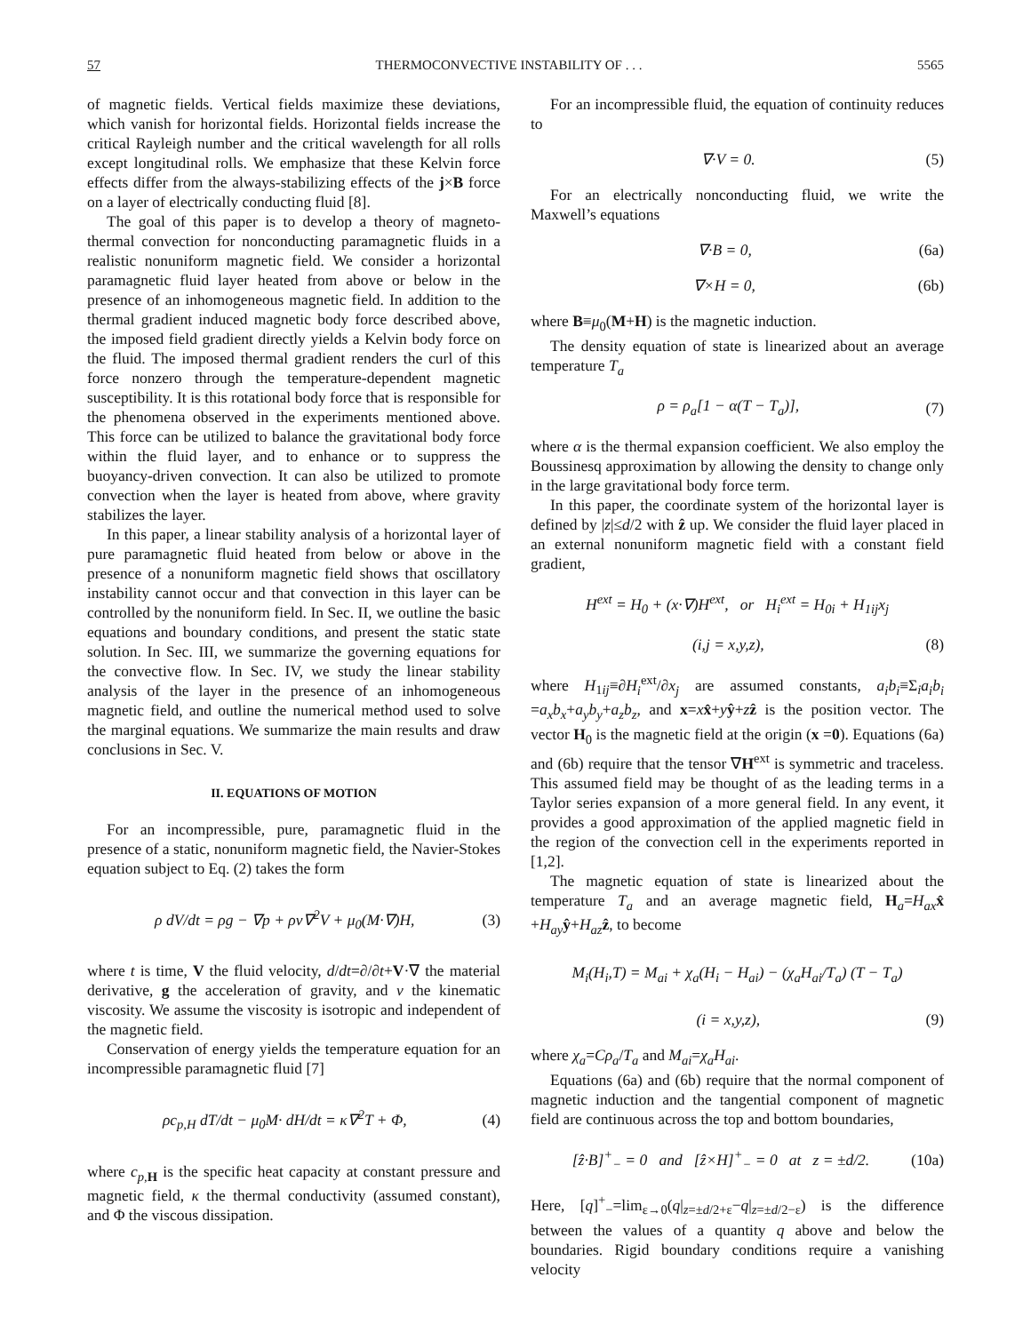57 THERMOCONVECTIVE INSTABILITY OF . . . 5565
of magnetic fields. Vertical fields maximize these deviations, which vanish for horizontal fields. Horizontal fields increase the critical Rayleigh number and the critical wavelength for all rolls except longitudinal rolls. We emphasize that these Kelvin force effects differ from the always-stabilizing effects of the j×B force on a layer of electrically conducting fluid [8].
The goal of this paper is to develop a theory of magneto-thermal convection for nonconducting paramagnetic fluids in a realistic nonuniform magnetic field. We consider a horizontal paramagnetic fluid layer heated from above or below in the presence of an inhomogeneous magnetic field. In addition to the thermal gradient induced magnetic body force described above, the imposed field gradient directly yields a Kelvin body force on the fluid. The imposed thermal gradient renders the curl of this force nonzero through the temperature-dependent magnetic susceptibility. It is this rotational body force that is responsible for the phenomena observed in the experiments mentioned above. This force can be utilized to balance the gravitational body force within the fluid layer, and to enhance or to suppress the buoyancy-driven convection. It can also be utilized to promote convection when the layer is heated from above, where gravity stabilizes the layer.
In this paper, a linear stability analysis of a horizontal layer of pure paramagnetic fluid heated from below or above in the presence of a nonuniform magnetic field shows that oscillatory instability cannot occur and that convection in this layer can be controlled by the nonuniform field. In Sec. II, we outline the basic equations and boundary conditions, and present the static state solution. In Sec. III, we summarize the governing equations for the convective flow. In Sec. IV, we study the linear stability analysis of the layer in the presence of an inhomogeneous magnetic field, and outline the numerical method used to solve the marginal equations. We summarize the main results and draw conclusions in Sec. V.
II. EQUATIONS OF MOTION
For an incompressible, pure, paramagnetic fluid in the presence of a static, nonuniform magnetic field, the Navier-Stokes equation subject to Eq. (2) takes the form
ρ dV/dt = ρg − ∇p + ρν∇<sup>2</sup>V + μ<sub>0</sub>(M·∇)H, (3)
where t is time, V the fluid velocity, d/dt=∂/∂t+V·∇ the material derivative, g the acceleration of gravity, and ν the kinematic viscosity. We assume the viscosity is isotropic and independent of the magnetic field.
Conservation of energy yields the temperature equation for an incompressible paramagnetic fluid [7]
ρc<sub>p,H</sub> dT/dt − μ<sub>0</sub>M· dH/dt = κ∇<sup>2</sup>T + Φ, (4)
where c<sub>p,</sub><sub>H</sub> is the specific heat capacity at constant pressure and magnetic field, κ the thermal conductivity (assumed constant), and Φ the viscous dissipation.
For an incompressible fluid, the equation of continuity reduces to
∇·V = 0. (5)
For an electrically nonconducting fluid, we write the Maxwell’s equations
∇·B = 0, (6a)
∇×H = 0, (6b)
where B≡μ<sub>0</sub>(M+H) is the magnetic induction.
The density equation of state is linearized about an average temperature T<sub>a</sub>
ρ = ρ<sub>a</sub>[1 − α(T − T<sub>a</sub>)], (7)
where α is the thermal expansion coefficient. We also employ the Boussinesq approximation by allowing the density to change only in the large gravitational body force term.
In this paper, the coordinate system of the horizontal layer is defined by |z|≤d/2 with ẑ up. We consider the fluid layer placed in an external nonuniform magnetic field with a constant field gradient,
H<sup>ext</sup> = H<sub>0</sub> + (x·∇)H<sup>ext</sup>, or H<sub>i</sub><sup>ext</sup> = H<sub>0i</sub> + H<sub>1ij</sub>x<sub>j</sub>
(i,j = x,y,z), (8)
where H<sub>1ij</sub>≡∂H<sub>i</sub><sup>ext</sup>/∂x<sub>j</sub> are assumed constants, a<sub>i</sub>b<sub>i</sub>≡Σ<sub>i</sub>a<sub>i</sub>b<sub>i</sub> =a<sub>x</sub>b<sub>x</sub>+a<sub>y</sub>b<sub>y</sub>+a<sub>z</sub>b<sub>z</sub>, and x=xx̂+yŷ+zẑ is the position vector. The vector H<sub>0</sub> is the magnetic field at the origin (x =0). Equations (6a) and (6b) require that the tensor ∇H<sup>ext</sup> is symmetric and traceless. This assumed field may be thought of as the leading terms in a Taylor series expansion of a more general field. In any event, it provides a good approximation of the applied magnetic field in the region of the convection cell in the experiments reported in [1,2].
The magnetic equation of state is linearized about the temperature T<sub>a</sub> and an average magnetic field, H<sub>a</sub>=H<sub>ax</sub> x̂ +H<sub>ay</sub> ŷ+H<sub>az</sub> ẑ, to become
M<sub>i</sub>(H<sub>i</sub>,T) = M<sub>ai</sub> + χ<sub>a</sub>(H<sub>i</sub> − H<sub>ai</sub>) − (χ<sub>a</sub>H<sub>ai</sub>/T<sub>a</sub>) (T − T<sub>a</sub>)
(i = x,y,z), (9)
where χ<sub>a</sub>=Cρ<sub>a</sub>/T<sub>a</sub> and M<sub>ai</sub>=χ<sub>a</sub>H<sub>ai</sub>.
Equations (6a) and (6b) require that the normal component of magnetic induction and the tangential component of magnetic field are continuous across the top and bottom boundaries,
[ẑ·B]<sup>+</sup><sub>−</sub> = 0 and [ẑ×H]<sup>+</sup><sub>−</sub> = 0 at z = ±d/2. (10a)
Here, [q]<sup>+</sup><sub>−</sub>=lim<sub>ε→0</sub>(q|<sub>z=±d/2+ε</sub>−q|<sub>z=±d/2−ε</sub>) is the difference between the values of a quantity q above and below the boundaries. Rigid boundary conditions require a vanishing velocity